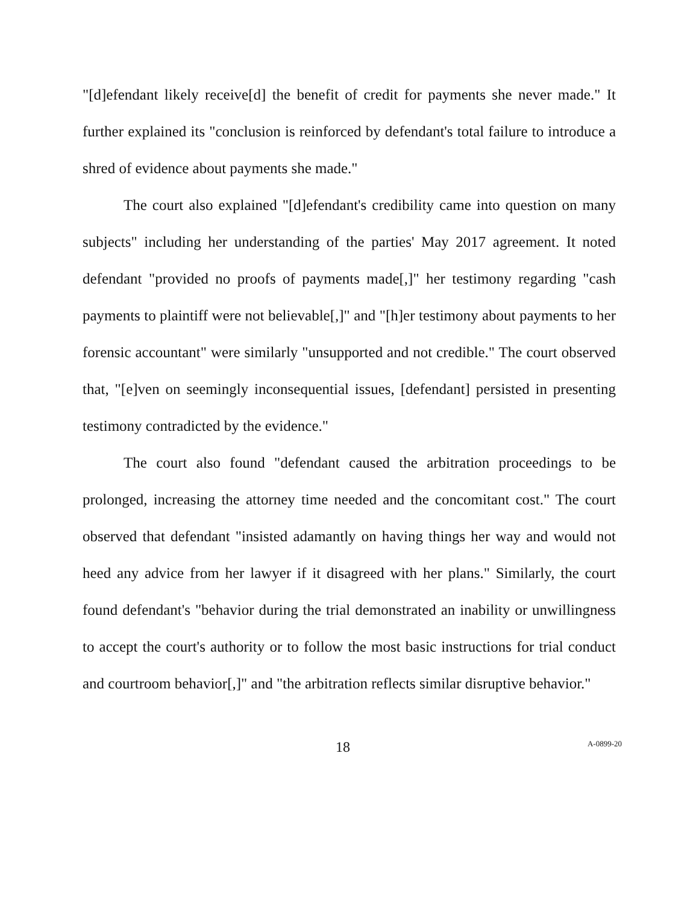"[d]efendant likely receive[d] the benefit of credit for payments she never made." It further explained its "conclusion is reinforced by defendant's total failure to introduce a shred of evidence about payments she made."
The court also explained "[d]efendant's credibility came into question on many subjects" including her understanding of the parties' May 2017 agreement. It noted defendant "provided no proofs of payments made[,]" her testimony regarding "cash payments to plaintiff were not believable[,]" and "[h]er testimony about payments to her forensic accountant" were similarly "unsupported and not credible." The court observed that, "[e]ven on seemingly inconsequential issues, [defendant] persisted in presenting testimony contradicted by the evidence."
The court also found "defendant caused the arbitration proceedings to be prolonged, increasing the attorney time needed and the concomitant cost." The court observed that defendant "insisted adamantly on having things her way and would not heed any advice from her lawyer if it disagreed with her plans." Similarly, the court found defendant's "behavior during the trial demonstrated an inability or unwillingness to accept the court's authority or to follow the most basic instructions for trial conduct and courtroom behavior[,]" and "the arbitration reflects similar disruptive behavior."
18 A-0899-20